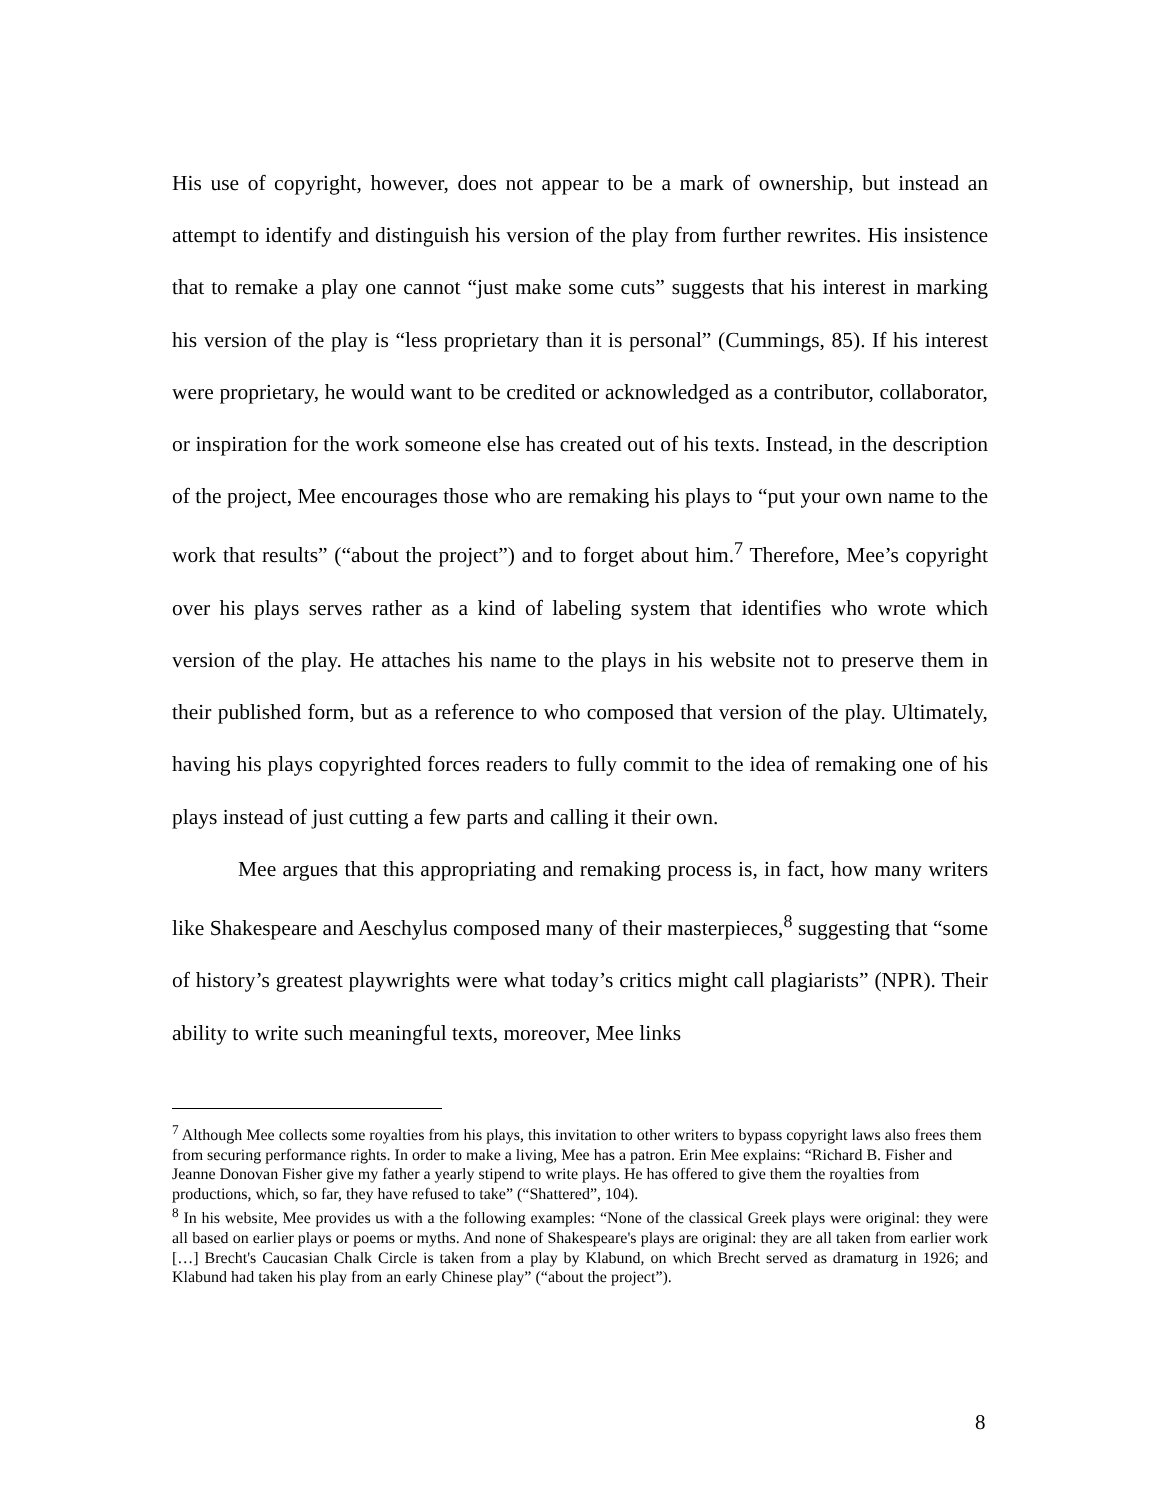His use of copyright, however, does not appear to be a mark of ownership, but instead an attempt to identify and distinguish his version of the play from further rewrites. His insistence that to remake a play one cannot “just make some cuts” suggests that his interest in marking his version of the play is “less proprietary than it is personal” (Cummings, 85). If his interest were proprietary, he would want to be credited or acknowledged as a contributor, collaborator, or inspiration for the work someone else has created out of his texts. Instead, in the description of the project, Mee encourages those who are remaking his plays to “put your own name to the work that results” (“about the project”) and to forget about him.<sup>7</sup> Therefore, Mee’s copyright over his plays serves rather as a kind of labeling system that identifies who wrote which version of the play. He attaches his name to the plays in his website not to preserve them in their published form, but as a reference to who composed that version of the play. Ultimately, having his plays copyrighted forces readers to fully commit to the idea of remaking one of his plays instead of just cutting a few parts and calling it their own.
Mee argues that this appropriating and remaking process is, in fact, how many writers like Shakespeare and Aeschylus composed many of their masterpieces,<sup>8</sup> suggesting that “some of history’s greatest playwrights were what today’s critics might call plagiarists” (NPR). Their ability to write such meaningful texts, moreover, Mee links
<sup>7</sup> Although Mee collects some royalties from his plays, this invitation to other writers to bypass copyright laws also frees them from securing performance rights. In order to make a living, Mee has a patron. Erin Mee explains: “Richard B. Fisher and Jeanne Donovan Fisher give my father a yearly stipend to write plays. He has offered to give them the royalties from productions, which, so far, they have refused to take” (“Shattered”, 104).
<sup>8</sup> In his website, Mee provides us with a the following examples: “None of the classical Greek plays were original: they were all based on earlier plays or poems or myths. And none of Shakespeare's plays are original: they are all taken from earlier work […] Brecht's Caucasian Chalk Circle is taken from a play by Klabund, on which Brecht served as dramaturg in 1926; and Klabund had taken his play from an early Chinese play” (“about the project”).
8